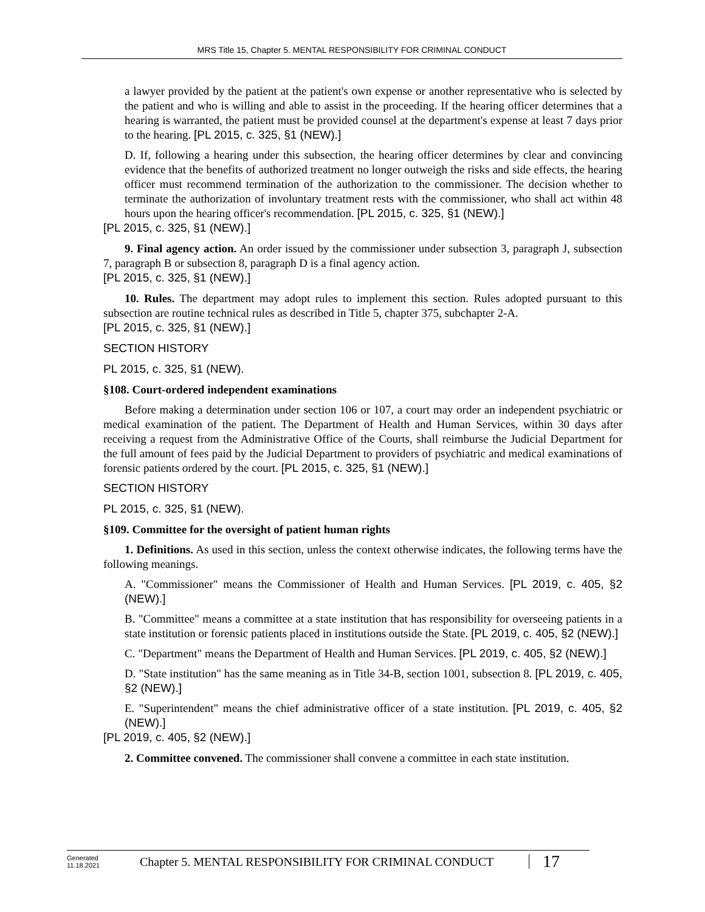MRS Title 15, Chapter 5. MENTAL RESPONSIBILITY FOR CRIMINAL CONDUCT
a lawyer provided by the patient at the patient's own expense or another representative who is selected by the patient and who is willing and able to assist in the proceeding. If the hearing officer determines that a hearing is warranted, the patient must be provided counsel at the department's expense at least 7 days prior to the hearing. [PL 2015, c. 325, §1 (NEW).]
D. If, following a hearing under this subsection, the hearing officer determines by clear and convincing evidence that the benefits of authorized treatment no longer outweigh the risks and side effects, the hearing officer must recommend termination of the authorization to the commissioner. The decision whether to terminate the authorization of involuntary treatment rests with the commissioner, who shall act within 48 hours upon the hearing officer's recommendation. [PL 2015, c. 325, §1 (NEW).]
[PL 2015, c. 325, §1 (NEW).]
9. Final agency action. An order issued by the commissioner under subsection 3, paragraph J, subsection 7, paragraph B or subsection 8, paragraph D is a final agency action.
[PL 2015, c. 325, §1 (NEW).]
10. Rules. The department may adopt rules to implement this section. Rules adopted pursuant to this subsection are routine technical rules as described in Title 5, chapter 375, subchapter 2-A.
[PL 2015, c. 325, §1 (NEW).]
SECTION HISTORY
PL 2015, c. 325, §1 (NEW).
§108. Court-ordered independent examinations
Before making a determination under section 106 or 107, a court may order an independent psychiatric or medical examination of the patient. The Department of Health and Human Services, within 30 days after receiving a request from the Administrative Office of the Courts, shall reimburse the Judicial Department for the full amount of fees paid by the Judicial Department to providers of psychiatric and medical examinations of forensic patients ordered by the court. [PL 2015, c. 325, §1 (NEW).]
SECTION HISTORY
PL 2015, c. 325, §1 (NEW).
§109. Committee for the oversight of patient human rights
1. Definitions. As used in this section, unless the context otherwise indicates, the following terms have the following meanings.
A. "Commissioner" means the Commissioner of Health and Human Services. [PL 2019, c. 405, §2 (NEW).]
B. "Committee" means a committee at a state institution that has responsibility for overseeing patients in a state institution or forensic patients placed in institutions outside the State. [PL 2019, c. 405, §2 (NEW).]
C. "Department" means the Department of Health and Human Services. [PL 2019, c. 405, §2 (NEW).]
D. "State institution" has the same meaning as in Title 34-B, section 1001, subsection 8. [PL 2019, c. 405, §2 (NEW).]
E. "Superintendent" means the chief administrative officer of a state institution. [PL 2019, c. 405, §2 (NEW).]
[PL 2019, c. 405, §2 (NEW).]
2. Committee convened. The commissioner shall convene a committee in each state institution.
Generated
11.18.2021
Chapter 5. MENTAL RESPONSIBILITY FOR CRIMINAL CONDUCT
17